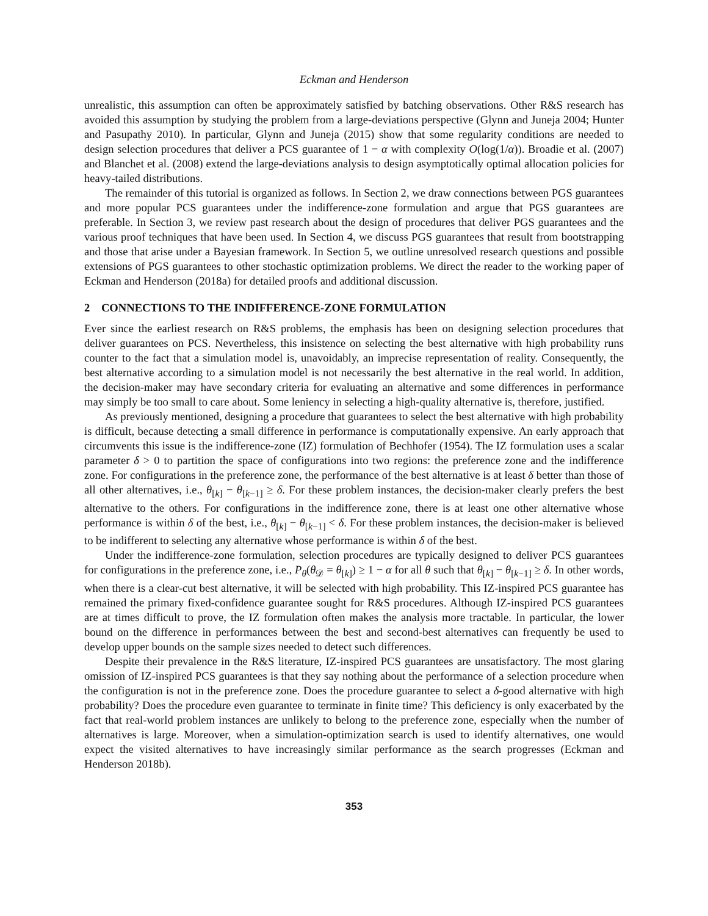Eckman and Henderson
unrealistic, this assumption can often be approximately satisfied by batching observations. Other R&S research has avoided this assumption by studying the problem from a large-deviations perspective (Glynn and Juneja 2004; Hunter and Pasupathy 2010). In particular, Glynn and Juneja (2015) show that some regularity conditions are needed to design selection procedures that deliver a PCS guarantee of 1 − α with complexity O(log(1/α)). Broadie et al. (2007) and Blanchet et al. (2008) extend the large-deviations analysis to design asymptotically optimal allocation policies for heavy-tailed distributions.
The remainder of this tutorial is organized as follows. In Section 2, we draw connections between PGS guarantees and more popular PCS guarantees under the indifference-zone formulation and argue that PGS guarantees are preferable. In Section 3, we review past research about the design of procedures that deliver PGS guarantees and the various proof techniques that have been used. In Section 4, we discuss PGS guarantees that result from bootstrapping and those that arise under a Bayesian framework. In Section 5, we outline unresolved research questions and possible extensions of PGS guarantees to other stochastic optimization problems. We direct the reader to the working paper of Eckman and Henderson (2018a) for detailed proofs and additional discussion.
2 CONNECTIONS TO THE INDIFFERENCE-ZONE FORMULATION
Ever since the earliest research on R&S problems, the emphasis has been on designing selection procedures that deliver guarantees on PCS. Nevertheless, this insistence on selecting the best alternative with high probability runs counter to the fact that a simulation model is, unavoidably, an imprecise representation of reality. Consequently, the best alternative according to a simulation model is not necessarily the best alternative in the real world. In addition, the decision-maker may have secondary criteria for evaluating an alternative and some differences in performance may simply be too small to care about. Some leniency in selecting a high-quality alternative is, therefore, justified.
As previously mentioned, designing a procedure that guarantees to select the best alternative with high probability is difficult, because detecting a small difference in performance is computationally expensive. An early approach that circumvents this issue is the indifference-zone (IZ) formulation of Bechhofer (1954). The IZ formulation uses a scalar parameter δ > 0 to partition the space of configurations into two regions: the preference zone and the indifference zone. For configurations in the preference zone, the performance of the best alternative is at least δ better than those of all other alternatives, i.e., θ<sub>[k]</sub> − θ<sub>[k−1]</sub> ≥ δ. For these problem instances, the decision-maker clearly prefers the best alternative to the others. For configurations in the indifference zone, there is at least one other alternative whose performance is within δ of the best, i.e., θ<sub>[k]</sub> − θ<sub>[k−1]</sub> < δ. For these problem instances, the decision-maker is believed to be indifferent to selecting any alternative whose performance is within δ of the best.
Under the indifference-zone formulation, selection procedures are typically designed to deliver PCS guarantees for configurations in the preference zone, i.e., P<sub>θ</sub>(θ<sub>𝒟</sub> = θ<sub>[k]</sub>) ≥ 1 − α for all θ such that θ<sub>[k]</sub> − θ<sub>[k−1]</sub> ≥ δ. In other words, when there is a clear-cut best alternative, it will be selected with high probability. This IZ-inspired PCS guarantee has remained the primary fixed-confidence guarantee sought for R&S procedures. Although IZ-inspired PCS guarantees are at times difficult to prove, the IZ formulation often makes the analysis more tractable. In particular, the lower bound on the difference in performances between the best and second-best alternatives can frequently be used to develop upper bounds on the sample sizes needed to detect such differences.
Despite their prevalence in the R&S literature, IZ-inspired PCS guarantees are unsatisfactory. The most glaring omission of IZ-inspired PCS guarantees is that they say nothing about the performance of a selection procedure when the configuration is not in the preference zone. Does the procedure guarantee to select a δ-good alternative with high probability? Does the procedure even guarantee to terminate in finite time? This deficiency is only exacerbated by the fact that real-world problem instances are unlikely to belong to the preference zone, especially when the number of alternatives is large. Moreover, when a simulation-optimization search is used to identify alternatives, one would expect the visited alternatives to have increasingly similar performance as the search progresses (Eckman and Henderson 2018b).
353